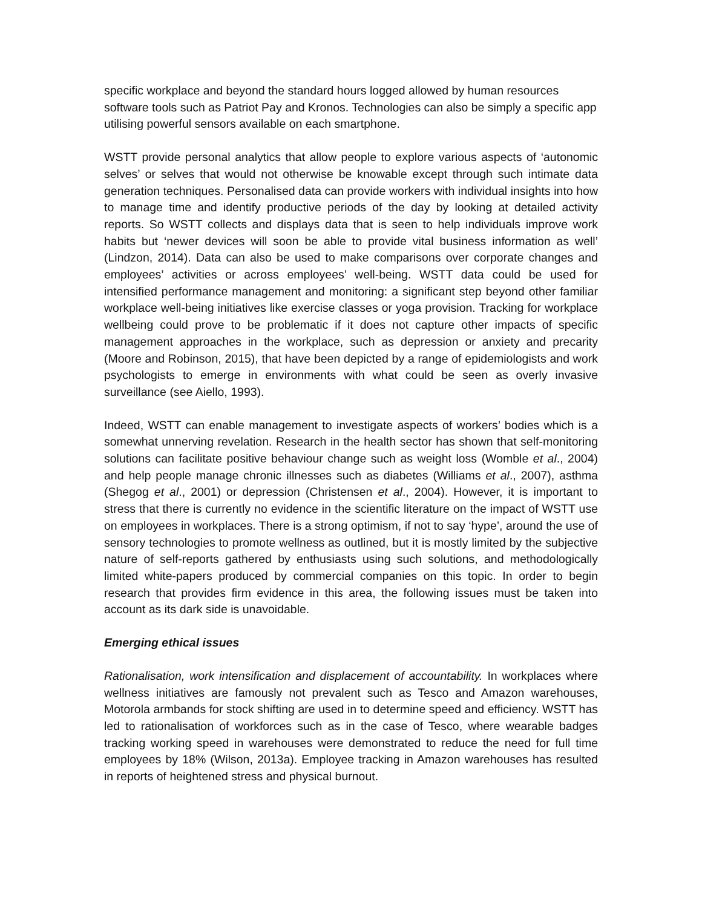specific workplace and beyond the standard hours logged allowed by human resources software tools such as Patriot Pay and Kronos. Technologies can also be simply a specific app utilising powerful sensors available on each smartphone.
WSTT provide personal analytics that allow people to explore various aspects of ‘autonomic selves’ or selves that would not otherwise be knowable except through such intimate data generation techniques. Personalised data can provide workers with individual insights into how to manage time and identify productive periods of the day by looking at detailed activity reports. So WSTT collects and displays data that is seen to help individuals improve work habits but ‘newer devices will soon be able to provide vital business information as well’ (Lindzon, 2014). Data can also be used to make comparisons over corporate changes and employees’ activities or across employees’ well-being. WSTT data could be used for intensified performance management and monitoring: a significant step beyond other familiar workplace well-being initiatives like exercise classes or yoga provision. Tracking for workplace wellbeing could prove to be problematic if it does not capture other impacts of specific management approaches in the workplace, such as depression or anxiety and precarity (Moore and Robinson, 2015), that have been depicted by a range of epidemiologists and work psychologists to emerge in environments with what could be seen as overly invasive surveillance (see Aiello, 1993).
Indeed, WSTT can enable management to investigate aspects of workers’ bodies which is a somewhat unnerving revelation. Research in the health sector has shown that self-monitoring solutions can facilitate positive behaviour change such as weight loss (Womble et al., 2004) and help people manage chronic illnesses such as diabetes (Williams et al., 2007), asthma (Shegog et al., 2001) or depression (Christensen et al., 2004). However, it is important to stress that there is currently no evidence in the scientific literature on the impact of WSTT use on employees in workplaces. There is a strong optimism, if not to say ‘hype’, around the use of sensory technologies to promote wellness as outlined, but it is mostly limited by the subjective nature of self-reports gathered by enthusiasts using such solutions, and methodologically limited white-papers produced by commercial companies on this topic. In order to begin research that provides firm evidence in this area, the following issues must be taken into account as its dark side is unavoidable.
Emerging ethical issues
Rationalisation, work intensification and displacement of accountability. In workplaces where wellness initiatives are famously not prevalent such as Tesco and Amazon warehouses, Motorola armbands for stock shifting are used in to determine speed and efficiency. WSTT has led to rationalisation of workforces such as in the case of Tesco, where wearable badges tracking working speed in warehouses were demonstrated to reduce the need for full time employees by 18% (Wilson, 2013a). Employee tracking in Amazon warehouses has resulted in reports of heightened stress and physical burnout.